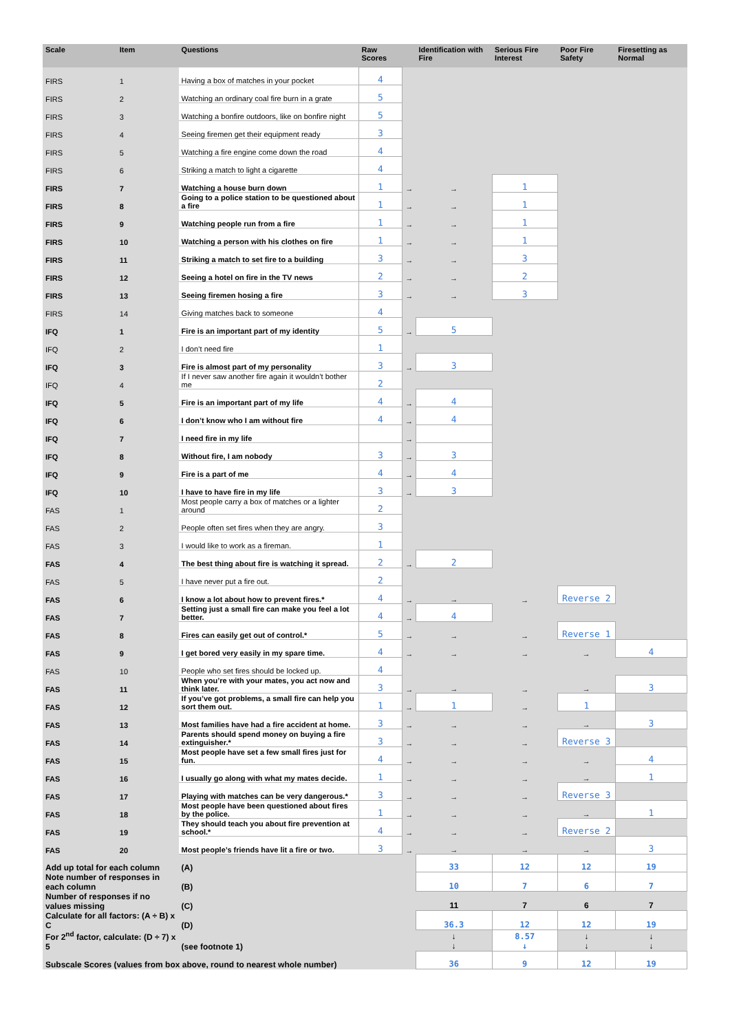| Scale | Item | Questions | Raw Scores | | Identification with Fire | Serious Fire Interest | Poor Fire Safety | Firesetting as Normal |
| --- | --- | --- | --- | --- | --- | --- | --- | --- |
| FIRS | 1 | Having a box of matches in your pocket | 4 | | | | | |
| FIRS | 2 | Watching an ordinary coal fire burn in a grate | 5 | | | | | |
| FIRS | 3 | Watching a bonfire outdoors, like on bonfire night | 5 | | | | | |
| FIRS | 4 | Seeing firemen get their equipment ready | 3 | | | | | |
| FIRS | 5 | Watching a fire engine come down the road | 4 | | | | | |
| FIRS | 6 | Striking a match to light a cigarette | 4 | | | | | |
| FIRS | 7 | Watching a house burn down | 1 | → | → | 1 | | |
| FIRS | 8 | Going to a police station to be questioned about a fire | 1 | → | → | 1 | | |
| FIRS | 9 | Watching people run from a fire | 1 | → | → | 1 | | |
| FIRS | 10 | Watching a person with his clothes on fire | 1 | → | → | 1 | | |
| FIRS | 11 | Striking a match to set fire to a building | 3 | → | → | 3 | | |
| FIRS | 12 | Seeing a hotel on fire in the TV news | 2 | → | → | 2 | | |
| FIRS | 13 | Seeing firemen hosing a fire | 3 | → | → | 3 | | |
| FIRS | 14 | Giving matches back to someone | 4 | | | | | |
| IFQ | 1 | Fire is an important part of my identity | 5 | → | 5 | | | |
| IFQ | 2 | I don’t need fire | 1 | | | | | |
| IFQ | 3 | Fire is almost part of my personality | 3 | → | 3 | | | |
| IFQ | 4 | If I never saw another fire again it wouldn’t bother me | 2 | | | | | |
| IFQ | 5 | Fire is an important part of my life | 4 | → | 4 | | | |
| IFQ | 6 | I don’t know who I am without fire | 4 | → | 4 | | | |
| IFQ | 7 | I need fire in my life | | → | | | | |
| IFQ | 8 | Without fire, I am nobody | 3 | → | 3 | | | |
| IFQ | 9 | Fire is a part of me | 4 | → | 4 | | | |
| IFQ | 10 | I have to have fire in my life | 3 | → | 3 | | | |
| FAS | 1 | Most people carry a box of matches or a lighter around | 2 | | | | | |
| FAS | 2 | People often set fires when they are angry. | 3 | | | | | |
| FAS | 3 | I would like to work as a fireman. | 1 | | | | | |
| FAS | 4 | The best thing about fire is watching it spread. | 2 | → | 2 | | | |
| FAS | 5 | I have never put a fire out. | 2 | | | | | |
| FAS | 6 | I know a lot about how to prevent fires.* | 4 | → | → | → | Reverse 2 | |
| FAS | 7 | Setting just a small fire can make you feel a lot better. | 4 | → | 4 | | | |
| FAS | 8 | Fires can easily get out of control.* | 5 | → | → | → | Reverse 1 | |
| FAS | 9 | I get bored very easily in my spare time. | 4 | → | → | → | → | 4 |
| FAS | 10 | People who set fires should be locked up. | 4 | | | | | |
| FAS | 11 | When you’re with your mates, you act now and think later. | 3 | → | → | → | → | 3 |
| FAS | 12 | If you’ve got problems, a small fire can help you sort them out. | 1 | → | 1 | → | 1 | |
| FAS | 13 | Most families have had a fire accident at home. | 3 | → | → | → | → | 3 |
| FAS | 14 | Parents should spend money on buying a fire extinguisher.* | 3 | → | → | → | Reverse 3 | |
| FAS | 15 | Most people have set a few small fires just for fun. | 4 | → | → | → | → | 4 |
| FAS | 16 | I usually go along with what my mates decide. | 1 | → | → | → | → | 1 |
| FAS | 17 | Playing with matches can be very dangerous.* | 3 | → | → | → | Reverse 3 | |
| FAS | 18 | Most people have been questioned about fires by the police. | 1 | → | → | → | → | 1 |
| FAS | 19 | They should teach you about fire prevention at school.* | 4 | → | → | → | Reverse 2 | |
| FAS | 20 | Most people’s friends have lit a fire or two. | 3 | → | → | → | → | 3 |
| Add up total for each column | | (A) | | | 33 | 12 | 12 | 19 |
| Note number of responses in each column | | (B) | | | 10 | 7 | 6 | 7 |
| Number of responses if no values missing | | (C) | | | 11 | 7 | 6 | 7 |
| Calculate for all factors: (A ÷ B) x C | | (D) | | | 36.3 | 12 | 12 | 19 |
| For 2<sup>nd</sup> factor, calculate: (D ÷ 7) x 5 | | (see footnote 1) | | | ↓ ↓ | 8.57 ↓ | ↓ ↓ | ↓ ↓ |
| Subscale Scores (values from box above, round to nearest whole number) | | | | | 36 | 9 | 12 | 19 |